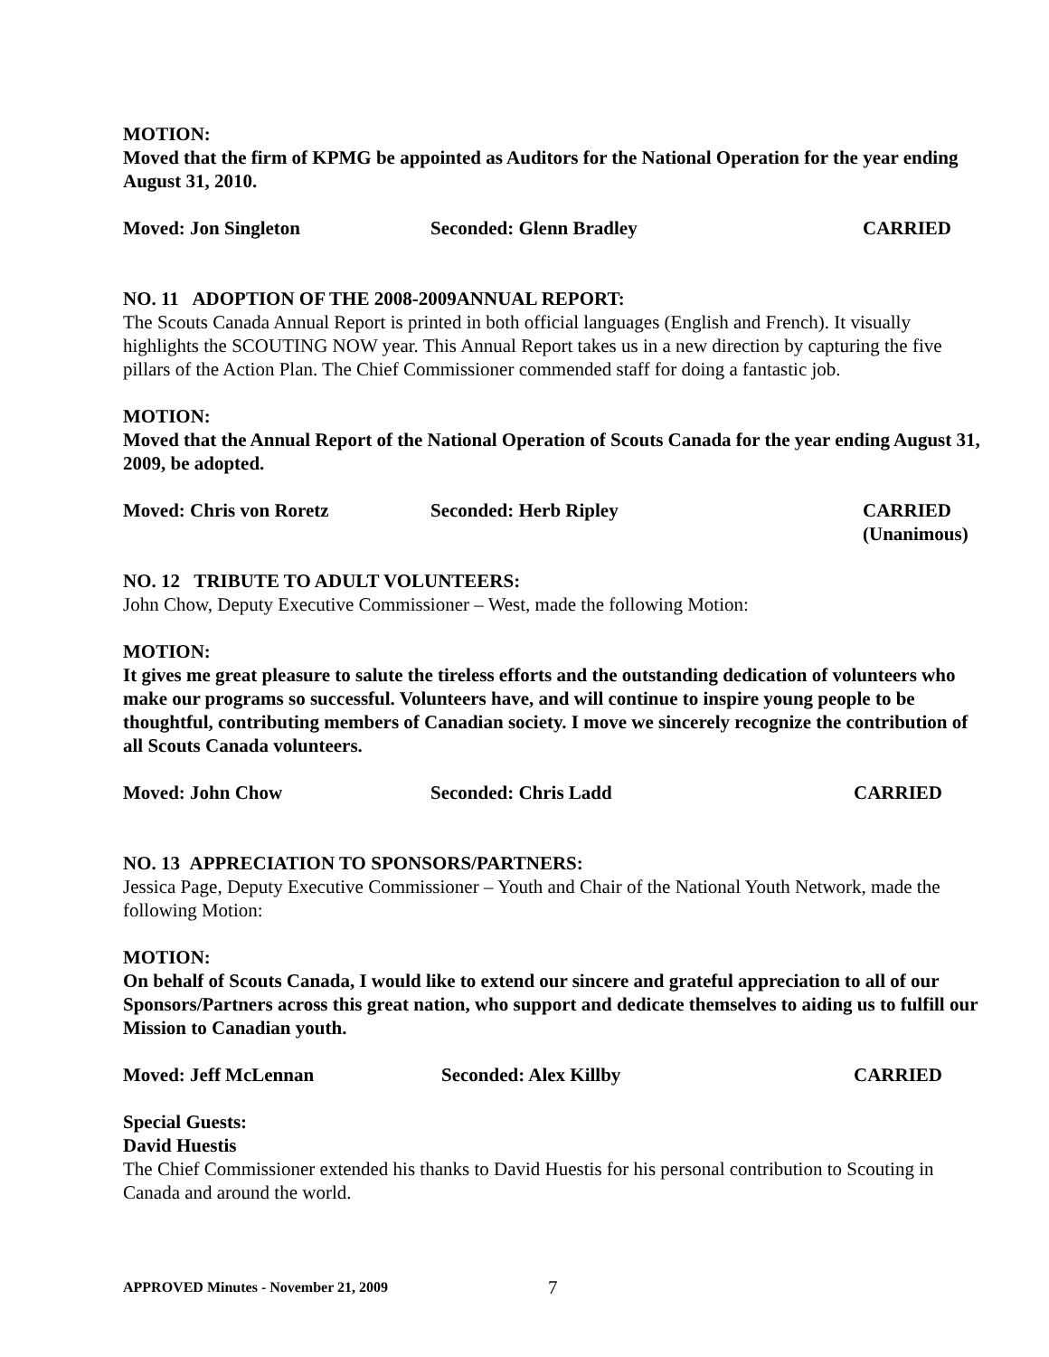MOTION:
Moved that the firm of KPMG be appointed as Auditors for the National Operation for the year ending August 31, 2010.
Moved: Jon Singleton Seconded: Glenn Bradley CARRIED
NO. 11 ADOPTION OF THE 2008-2009ANNUAL REPORT:
The Scouts Canada Annual Report is printed in both official languages (English and French). It visually highlights the SCOUTING NOW year. This Annual Report takes us in a new direction by capturing the five pillars of the Action Plan. The Chief Commissioner commended staff for doing a fantastic job.
MOTION:
Moved that the Annual Report of the National Operation of Scouts Canada for the year ending August 31, 2009, be adopted.
Moved: Chris von Roretz Seconded: Herb Ripley CARRIED
(Unanimous)
NO. 12 TRIBUTE TO ADULT VOLUNTEERS:
John Chow, Deputy Executive Commissioner – West, made the following Motion:
MOTION:
It gives me great pleasure to salute the tireless efforts and the outstanding dedication of volunteers who make our programs so successful. Volunteers have, and will continue to inspire young people to be thoughtful, contributing members of Canadian society. I move we sincerely recognize the contribution of all Scouts Canada volunteers.
Moved: John Chow Seconded: Chris Ladd CARRIED
NO. 13 APPRECIATION TO SPONSORS/PARTNERS:
Jessica Page, Deputy Executive Commissioner – Youth and Chair of the National Youth Network, made the following Motion:
MOTION:
On behalf of Scouts Canada, I would like to extend our sincere and grateful appreciation to all of our Sponsors/Partners across this great nation, who support and dedicate themselves to aiding us to fulfill our Mission to Canadian youth.
Moved: Jeff McLennan Seconded: Alex Killby CARRIED
Special Guests:
David Huestis
The Chief Commissioner extended his thanks to David Huestis for his personal contribution to Scouting in Canada and around the world.
APPROVED Minutes - November 21, 2009 7